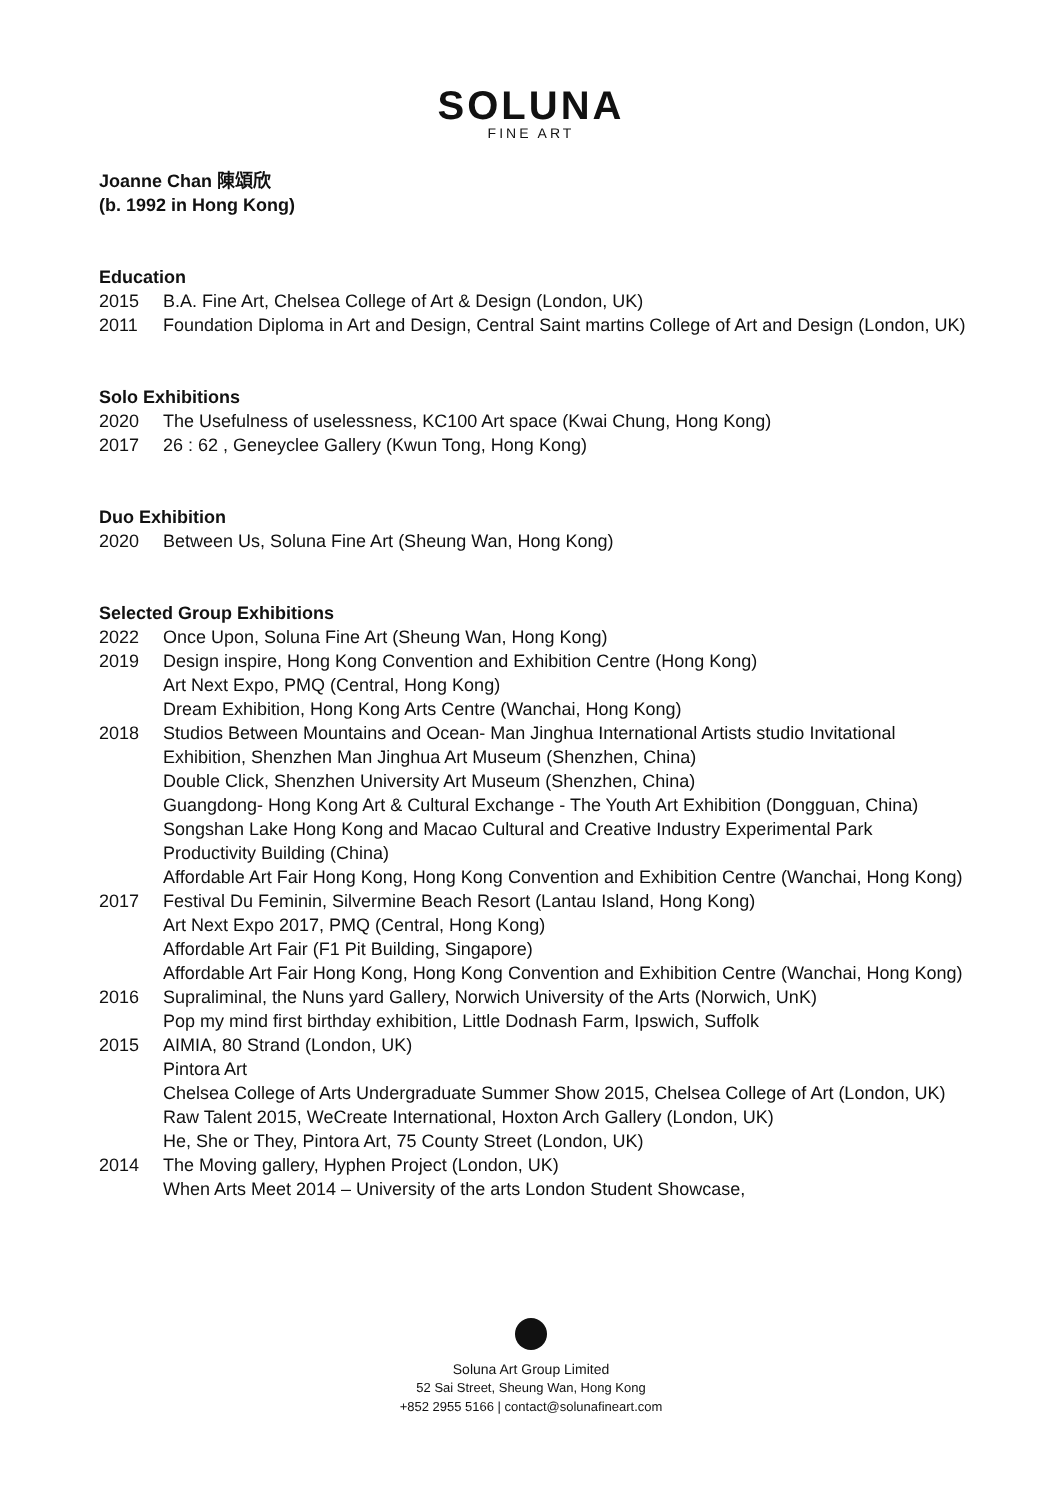SOLUNA
FINE ART
Joanne Chan 陳頌欣
(b. 1992 in Hong Kong)
Education
2015 B.A. Fine Art, Chelsea College of Art & Design (London, UK)
2011 Foundation Diploma in Art and Design, Central Saint martins College of Art and Design (London, UK)
Solo Exhibitions
2020 The Usefulness of uselessness, KC100 Art space (Kwai Chung, Hong Kong)
2017 26 : 62 , Geneyclee Gallery (Kwun Tong, Hong Kong)
Duo Exhibition
2020 Between Us, Soluna Fine Art (Sheung Wan, Hong Kong)
Selected Group Exhibitions
2022 Once Upon, Soluna Fine Art (Sheung Wan, Hong Kong)
2019 Design inspire, Hong Kong Convention and Exhibition Centre (Hong Kong)
Art Next Expo, PMQ (Central, Hong Kong)
Dream Exhibition, Hong Kong Arts Centre (Wanchai, Hong Kong)
2018 Studios Between Mountains and Ocean- Man Jinghua International Artists studio Invitational Exhibition, Shenzhen Man Jinghua Art Museum (Shenzhen, China)
Double Click, Shenzhen University Art Museum (Shenzhen, China)
Guangdong- Hong Kong Art & Cultural Exchange - The Youth Art Exhibition (Dongguan, China)
Songshan Lake Hong Kong and Macao Cultural and Creative Industry Experimental Park Productivity Building (China)
Affordable Art Fair Hong Kong, Hong Kong Convention and Exhibition Centre (Wanchai, Hong Kong)
2017 Festival Du Feminin, Silvermine Beach Resort (Lantau Island, Hong Kong)
Art Next Expo 2017, PMQ (Central, Hong Kong)
Affordable Art Fair (F1 Pit Building, Singapore)
Affordable Art Fair Hong Kong, Hong Kong Convention and Exhibition Centre (Wanchai, Hong Kong)
2016 Supraliminal, the Nuns yard Gallery, Norwich University of the Arts (Norwich, UnK)
Pop my mind first birthday exhibition, Little Dodnash Farm, Ipswich, Suffolk
2015 AIMIA, 80 Strand (London, UK)
Pintora Art
Chelsea College of Arts Undergraduate Summer Show 2015, Chelsea College of Art (London, UK)
Raw Talent 2015, WeCreate International, Hoxton Arch Gallery (London, UK)
He, She or They, Pintora Art, 75 County Street (London, UK)
2014 The Moving gallery, Hyphen Project (London, UK)
When Arts Meet 2014 – University of the arts London Student Showcase,
Soluna Art Group Limited
52 Sai Street, Sheung Wan, Hong Kong
+852 2955 5166 | contact@solunafineart.com